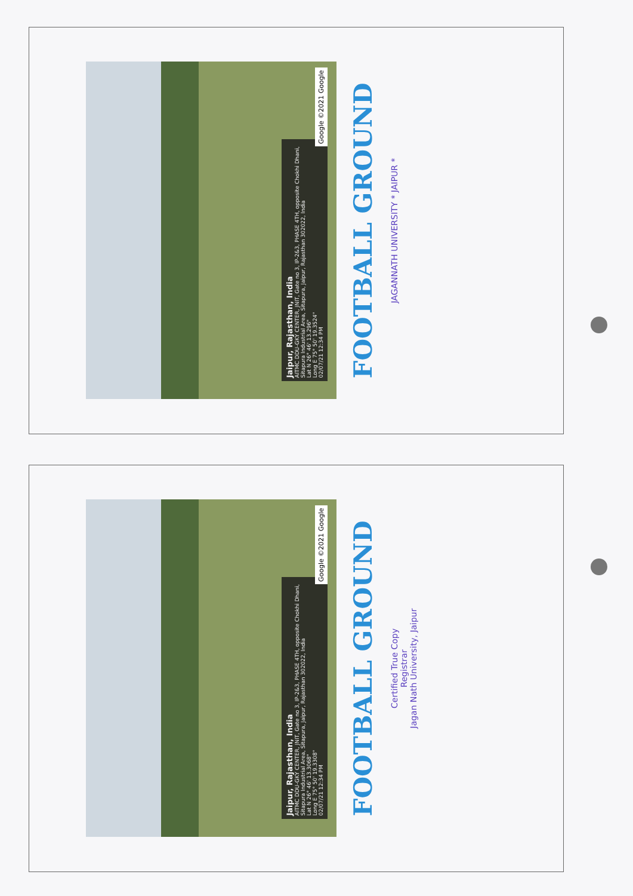Jaipur, Rajasthan, India
AITMC DDU-GKY CENTER, JNIT, Gate no 3, IP-2&3, PHASE 4TH, opposite Chokhi Dhani, Sitapura Industrial Area, Sitapura, Jaipur, Rajasthan 302022, India
Lat N 26° 46' 13.296"
Long E 75° 50' 19.3524"
02/07/21 12:34 PM
Google ©2021 Google
FOOTBALL GROUND
JAGANNATH UNIVERSITY * JAIPUR *
Jaipur, Rajasthan, India
AITMC DDU-GKY CENTER, JNIT, Gate no 3, IP-2&3, PHASE 4TH, opposite Chokhi Dhani, Sitapura Industrial Area, Sitapura, Jaipur, Rajasthan 302022, India
Lat N 26° 46' 13.3068"
Long E 75° 50' 19.3308"
02/07/21 12:34 PM
Google ©2021 Google
FOOTBALL GROUND
Certified True Copy
Registrar
Jagan Nath University, Jaipur